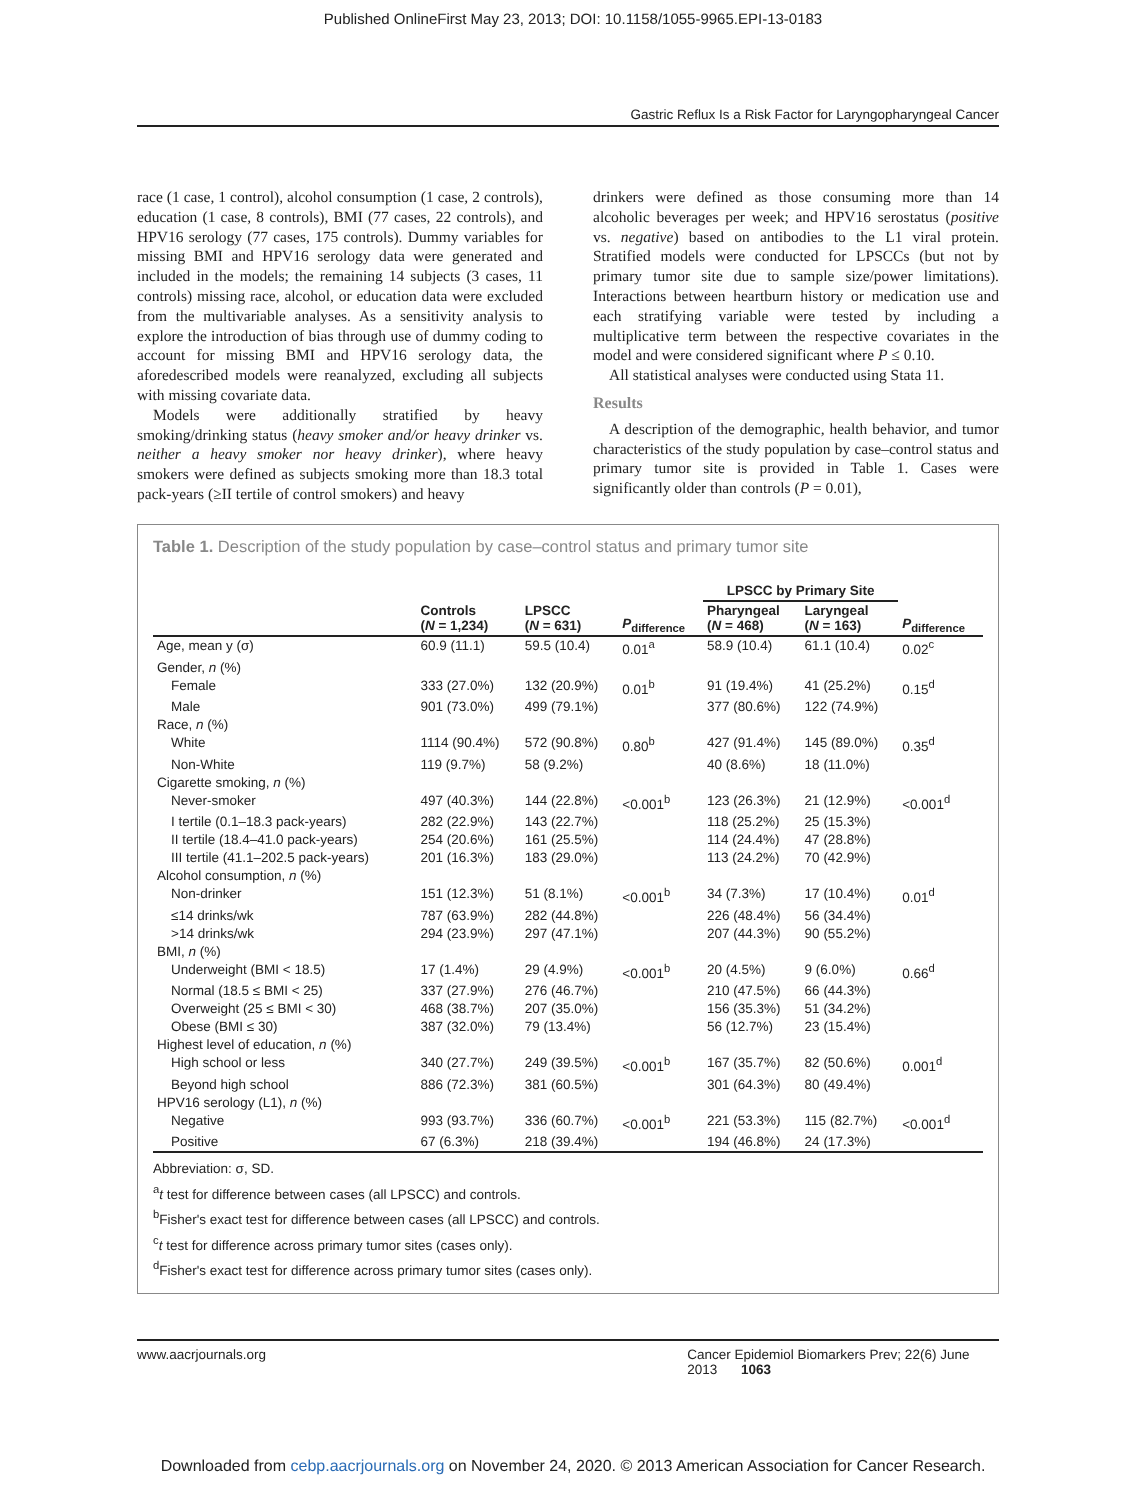Published OnlineFirst May 23, 2013; DOI: 10.1158/1055-9965.EPI-13-0183
Gastric Reflux Is a Risk Factor for Laryngopharyngeal Cancer
race (1 case, 1 control), alcohol consumption (1 case, 2 controls), education (1 case, 8 controls), BMI (77 cases, 22 controls), and HPV16 serology (77 cases, 175 controls). Dummy variables for missing BMI and HPV16 serology data were generated and included in the models; the remaining 14 subjects (3 cases, 11 controls) missing race, alcohol, or education data were excluded from the multivariable analyses. As a sensitivity analysis to explore the introduction of bias through use of dummy coding to account for missing BMI and HPV16 serology data, the aforedescribed models were reanalyzed, excluding all subjects with missing covariate data.
Models were additionally stratified by heavy smoking/drinking status (heavy smoker and/or heavy drinker vs. neither a heavy smoker nor heavy drinker), where heavy smokers were defined as subjects smoking more than 18.3 total pack-years (≥II tertile of control smokers) and heavy
drinkers were defined as those consuming more than 14 alcoholic beverages per week; and HPV16 serostatus (positive vs. negative) based on antibodies to the L1 viral protein. Stratified models were conducted for LPSCCs (but not by primary tumor site due to sample size/power limitations). Interactions between heartburn history or medication use and each stratifying variable were tested by including a multiplicative term between the respective covariates in the model and were considered significant where P ≤ 0.10.
All statistical analyses were conducted using Stata 11.
Results
A description of the demographic, health behavior, and tumor characteristics of the study population by case–control status and primary tumor site is provided in Table 1. Cases were significantly older than controls (P = 0.01),
Table 1. Description of the study population by case–control status and primary tumor site
| | | | | LPSCC by Primary Site | | |
| --- | --- | --- | --- | --- | --- | --- |
| | Controls ( N = 1,234) | LPSCC ( N = 631) | P<sub>difference</sub> | Pharyngeal ( N = 468) | Laryngeal ( N = 163) | P<sub>difference</sub> |
| Age, mean y (σ) | 60.9 (11.1) | 59.5 (10.4) | 0.01<sup>a</sup> | 58.9 (10.4) | 61.1 (10.4) | 0.02<sup>c</sup> |
| Gender, n (%) | | | | | | |
| Female | 333 (27.0%) | 132 (20.9%) | 0.01<sup>b</sup> | 91 (19.4%) | 41 (25.2%) | 0.15<sup>d</sup> |
| Male | 901 (73.0%) | 499 (79.1%) | | 377 (80.6%) | 122 (74.9%) | |
| Race, n (%) | | | | | | |
| White | 1114 (90.4%) | 572 (90.8%) | 0.80<sup>b</sup> | 427 (91.4%) | 145 (89.0%) | 0.35<sup>d</sup> |
| Non-White | 119 (9.7%) | 58 (9.2%) | | 40 (8.6%) | 18 (11.0%) | |
| Cigarette smoking, n (%) | | | | | | |
| Never-smoker | 497 (40.3%) | 144 (22.8%) | <0.001<sup>b</sup> | 123 (26.3%) | 21 (12.9%) | <0.001<sup>d</sup> |
| I tertile (0.1–18.3 pack-years) | 282 (22.9%) | 143 (22.7%) | | 118 (25.2%) | 25 (15.3%) | |
| II tertile (18.4–41.0 pack-years) | 254 (20.6%) | 161 (25.5%) | | 114 (24.4%) | 47 (28.8%) | |
| III tertile (41.1–202.5 pack-years) | 201 (16.3%) | 183 (29.0%) | | 113 (24.2%) | 70 (42.9%) | |
| Alcohol consumption, n (%) | | | | | | |
| Non-drinker | 151 (12.3%) | 51 (8.1%) | <0.001<sup>b</sup> | 34 (7.3%) | 17 (10.4%) | 0.01<sup>d</sup> |
| ≤14 drinks/wk | 787 (63.9%) | 282 (44.8%) | | 226 (48.4%) | 56 (34.4%) | |
| >14 drinks/wk | 294 (23.9%) | 297 (47.1%) | | 207 (44.3%) | 90 (55.2%) | |
| BMI, n (%) | | | | | | |
| Underweight (BMI < 18.5) | 17 (1.4%) | 29 (4.9%) | <0.001<sup>b</sup> | 20 (4.5%) | 9 (6.0%) | 0.66<sup>d</sup> |
| Normal (18.5 ≤ BMI < 25) | 337 (27.9%) | 276 (46.7%) | | 210 (47.5%) | 66 (44.3%) | |
| Overweight (25 ≤ BMI < 30) | 468 (38.7%) | 207 (35.0%) | | 156 (35.3%) | 51 (34.2%) | |
| Obese (BMI ≤ 30) | 387 (32.0%) | 79 (13.4%) | | 56 (12.7%) | 23 (15.4%) | |
| Highest level of education, n (%) | | | | | | |
| High school or less | 340 (27.7%) | 249 (39.5%) | <0.001<sup>b</sup> | 167 (35.7%) | 82 (50.6%) | 0.001<sup>d</sup> |
| Beyond high school | 886 (72.3%) | 381 (60.5%) | | 301 (64.3%) | 80 (49.4%) | |
| HPV16 serology (L1), n (%) | | | | | | |
| Negative | 993 (93.7%) | 336 (60.7%) | <0.001<sup>b</sup> | 221 (53.3%) | 115 (82.7%) | <0.001<sup>d</sup> |
| Positive | 67 (6.3%) | 218 (39.4%) | | 194 (46.8%) | 24 (17.3%) | |
Abbreviation: σ, SD.
<sup>a</sup> t test for difference between cases (all LPSCC) and controls.
<sup>b</sup> Fisher's exact test for difference between cases (all LPSCC) and controls.
<sup>c</sup> t test for difference across primary tumor sites (cases only).
<sup>d</sup> Fisher's exact test for difference across primary tumor sites (cases only).
www.aacrjournals.org Cancer Epidemiol Biomarkers Prev; 22(6) June 2013 1063
Downloaded from cebp.aacrjournals.org on November 24, 2020. © 2013 American Association for Cancer Research.